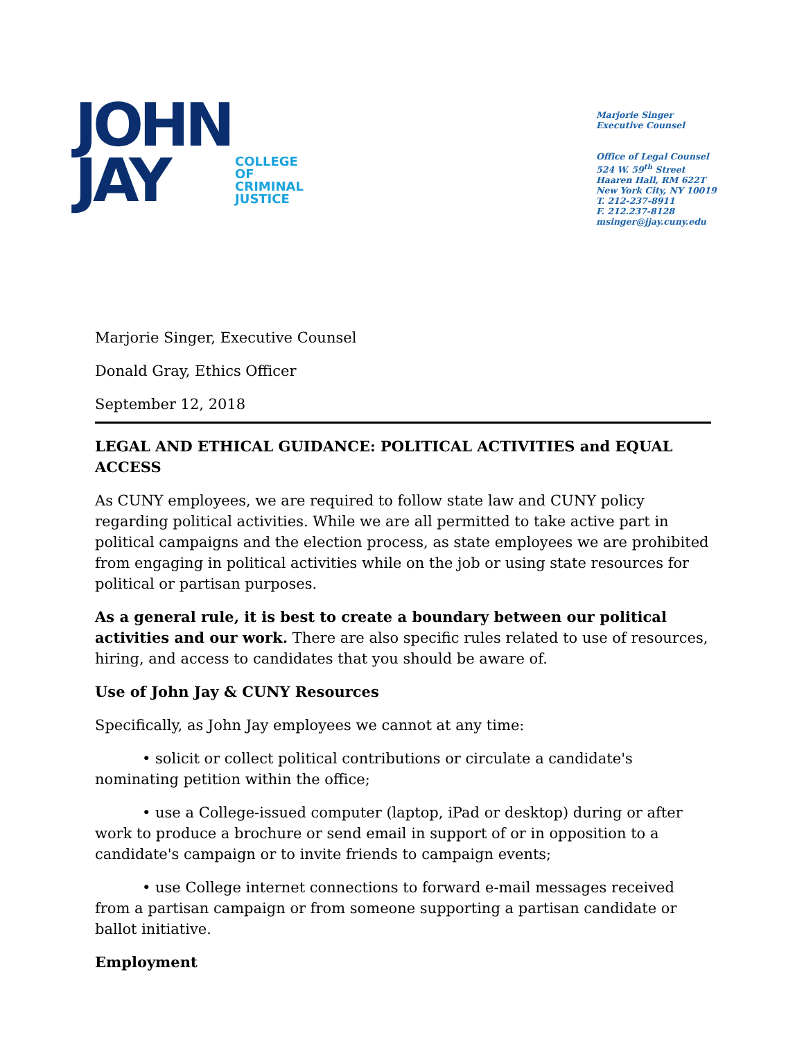JOHN
JAY
COLLEGE
OF
CRIMINAL
JUSTICE
Marjorie Singer
Executive Counsel
Office of Legal Counsel
524 W. 59<sup>th</sup> Street
Haaren Hall, RM 622T
New York City, NY 10019
T. 212-237-8911
F. 212.237-8128
msinger@jjay.cuny.edu
Marjorie Singer, Executive Counsel
Donald Gray, Ethics Officer
September 12, 2018
LEGAL AND ETHICAL GUIDANCE: POLITICAL ACTIVITIES and EQUAL ACCESS
As CUNY employees, we are required to follow state law and CUNY policy regarding political activities. While we are all permitted to take active part in political campaigns and the election process, as state employees we are prohibited from engaging in political activities while on the job or using state resources for political or partisan purposes.
As a general rule, it is best to create a boundary between our political activities and our work. There are also specific rules related to use of resources, hiring, and access to candidates that you should be aware of.
Use of John Jay & CUNY Resources
Specifically, as John Jay employees we cannot at any time:
• solicit or collect political contributions or circulate a candidate's nominating petition within the office;
• use a College-issued computer (laptop, iPad or desktop) during or after work to produce a brochure or send email in support of or in opposition to a candidate's campaign or to invite friends to campaign events;
• use College internet connections to forward e-mail messages received from a partisan campaign or from someone supporting a partisan candidate or ballot initiative.
Employment